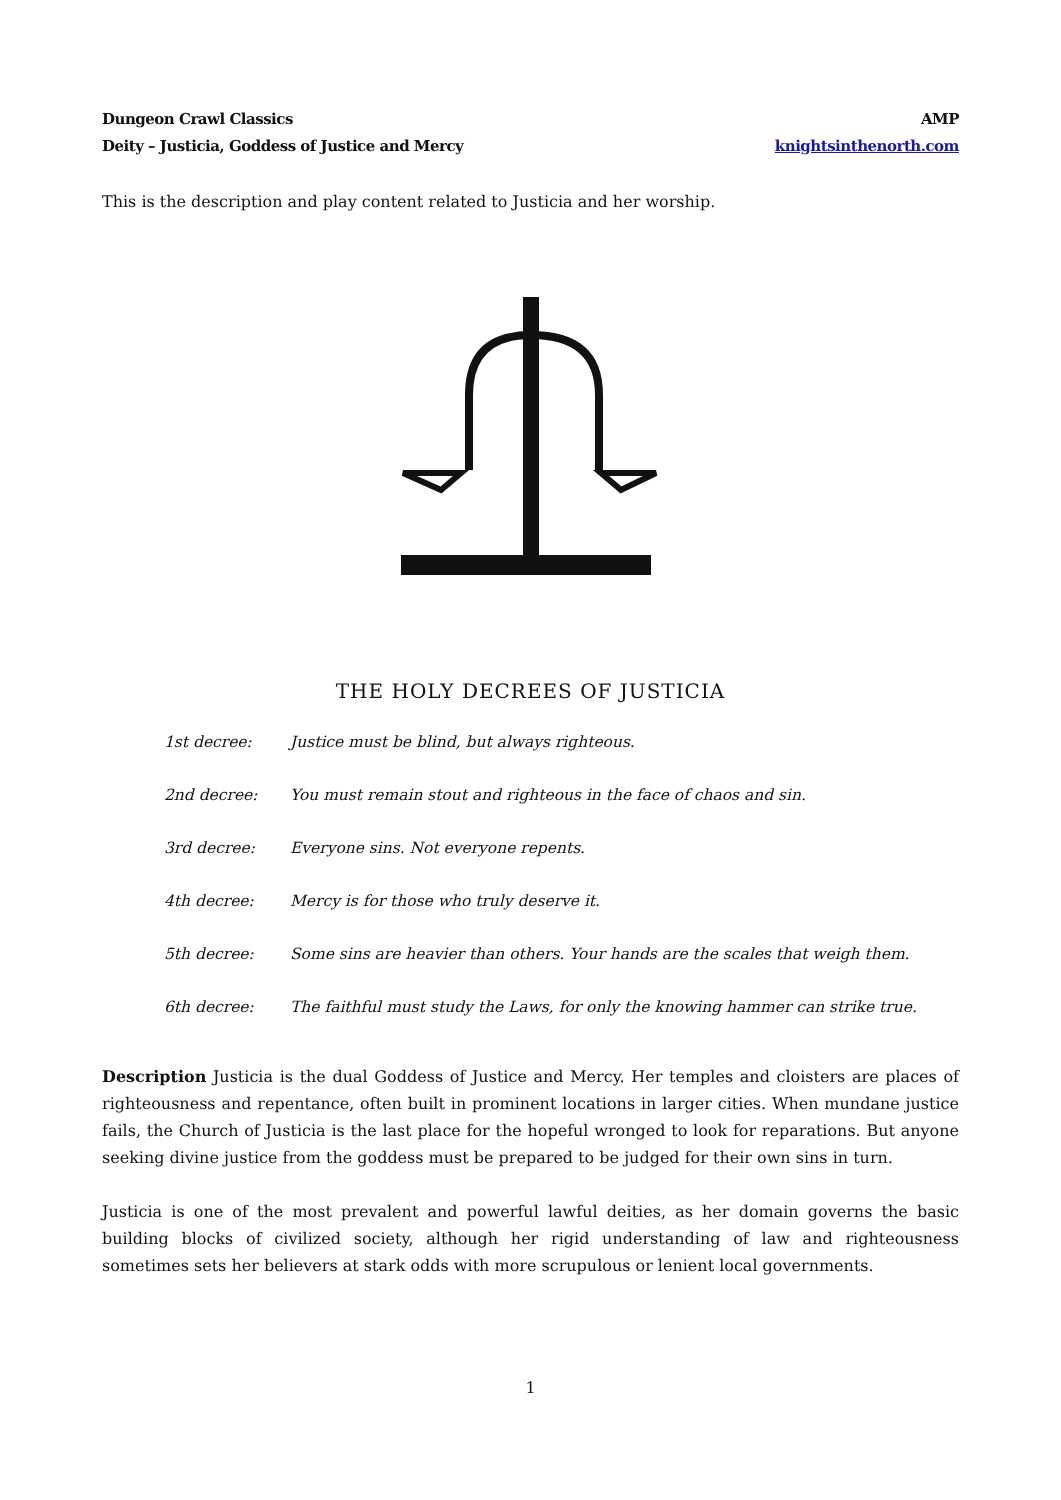Dungeon Crawl Classics
Deity – Justicia, Goddess of Justice and Mercy
AMP
knightsinthenorth.com
This is the description and play content related to Justicia and her worship.
THE HOLY DECREES OF JUSTICIA
| 1st decree: | Justice must be blind, but always righteous. |
| 2nd decree: | You must remain stout and righteous in the face of chaos and sin. |
| 3rd decree: | Everyone sins. Not everyone repents. |
| 4th decree: | Mercy is for those who truly deserve it. |
| 5th decree: | Some sins are heavier than others. Your hands are the scales that weigh them. |
| 6th decree: | The faithful must study the Laws, for only the knowing hammer can strike true. |
Description Justicia is the dual Goddess of Justice and Mercy. Her temples and cloisters are places of righteousness and repentance, often built in prominent locations in larger cities. When mundane justice fails, the Church of Justicia is the last place for the hopeful wronged to look for reparations. But anyone seeking divine justice from the goddess must be prepared to be judged for their own sins in turn.
Justicia is one of the most prevalent and powerful lawful deities, as her domain governs the basic building blocks of civilized society, although her rigid understanding of law and righteousness sometimes sets her believers at stark odds with more scrupulous or lenient local governments.
1